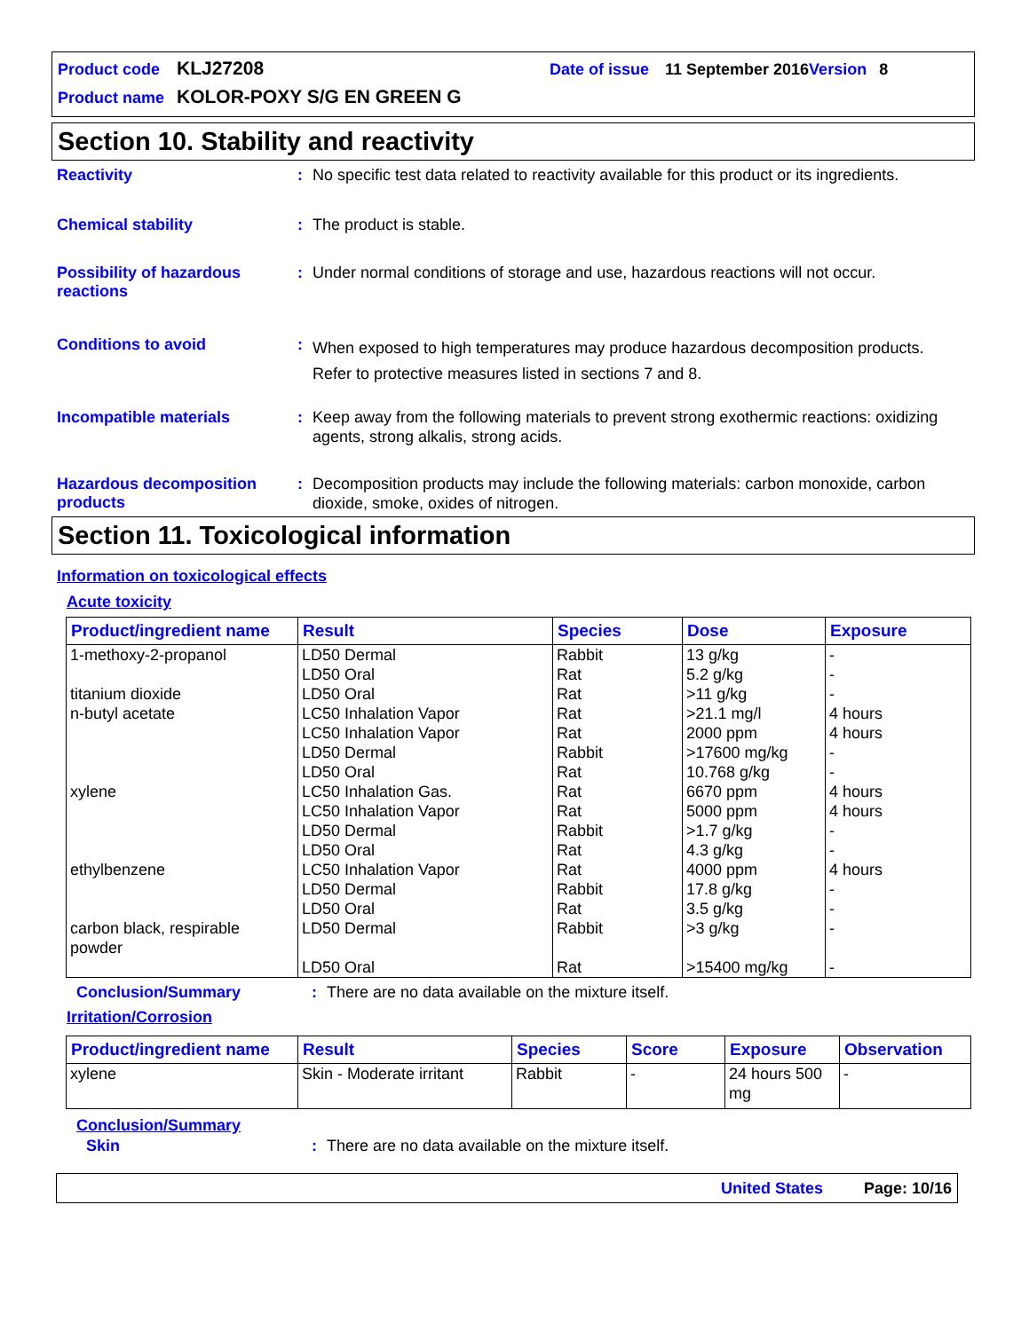Product code KLJ27208 Date of issue 11 September 2016 Version 8
Product name KOLOR-POXY S/G EN GREEN G
Section 10. Stability and reactivity
Reactivity :
No specific test data related to reactivity available for this product or its ingredients.
Chemical stability :
The product is stable.
Possibility of hazardous reactions
:
Under normal conditions of storage and use, hazardous reactions will not occur.
Conditions to avoid :
When exposed to high temperatures may produce hazardous decomposition products.
Refer to protective measures listed in sections 7 and 8.
Incompatible materials :
Keep away from the following materials to prevent strong exothermic reactions: oxidizing agents, strong alkalis, strong acids.
Hazardous decomposition products
:
Decomposition products may include the following materials: carbon monoxide, carbon dioxide, smoke, oxides of nitrogen.
Section 11. Toxicological information
Information on toxicological effects
Acute toxicity
| Product/ingredient name | Result | Species | Dose | Exposure |
| --- | --- | --- | --- | --- |
| 1-methoxy-2-propanol titanium dioxide n-butyl acetate xylene ethylbenzene carbon black, respirable powder | LD50 Dermal LD50 Oral LD50 Oral LC50 Inhalation Vapor LC50 Inhalation Vapor LD50 Dermal LD50 Oral LC50 Inhalation Gas. LC50 Inhalation Vapor LD50 Dermal LD50 Oral LC50 Inhalation Vapor LD50 Dermal LD50 Oral LD50 Dermal LD50 Oral | Rabbit Rat Rat Rat Rat Rabbit Rat Rat Rat Rabbit Rat Rat Rabbit Rat Rabbit Rat | 13 g/kg 5.2 g/kg >11 g/kg >21.1 mg/l 2000 ppm >17600 mg/kg 10.768 g/kg 6670 ppm 5000 ppm >1.7 g/kg 4.3 g/kg 4000 ppm 17.8 g/kg 3.5 g/kg >3 g/kg >15400 mg/kg | - - - 4 hours 4 hours - - 4 hours 4 hours - - 4 hours - - - - |
Conclusion/Summary :
There are no data available on the mixture itself.
Irritation/Corrosion
| Product/ingredient name | Result | Species | Score | Exposure | Observation |
| --- | --- | --- | --- | --- | --- |
| xylene | Skin - Moderate irritant | Rabbit | - | 24 hours 500 mg | - |
Conclusion/Summary
Skin :
There are no data available on the mixture itself.
United States Page: 10/16